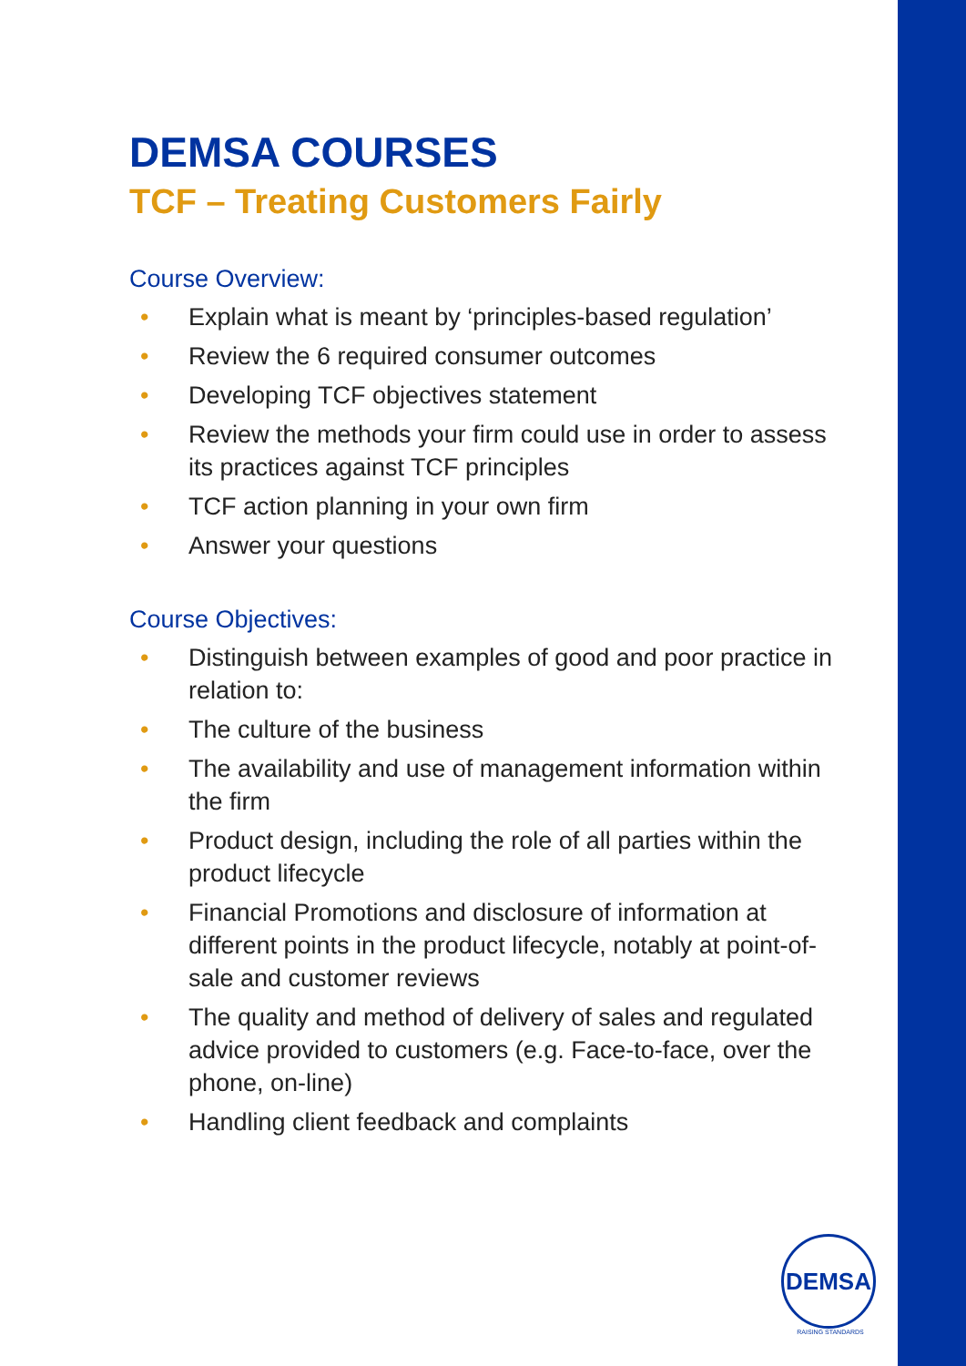DEMSA COURSES
TCF – Treating Customers Fairly
Course Overview:
• Explain what is meant by ‘principles-based regulation’
• Review the 6 required consumer outcomes
• Developing TCF objectives statement
• Review the methods your firm could use in order to assess its practices against TCF principles
• TCF action planning in your own firm
• Answer your questions
Course Objectives:
• Distinguish between examples of good and poor practice in relation to:
• The culture of the business
• The availability and use of management information within the firm
• Product design, including the role of all parties within the product lifecycle
• Financial Promotions and disclosure of information at different points in the product lifecycle, notably at point-of-sale and customer reviews
• The quality and method of delivery of sales and regulated advice provided to customers (e.g. Face-to-face, over the phone, on-line)
• Handling client feedback and complaints
DEMSA
RAISING STANDARDS